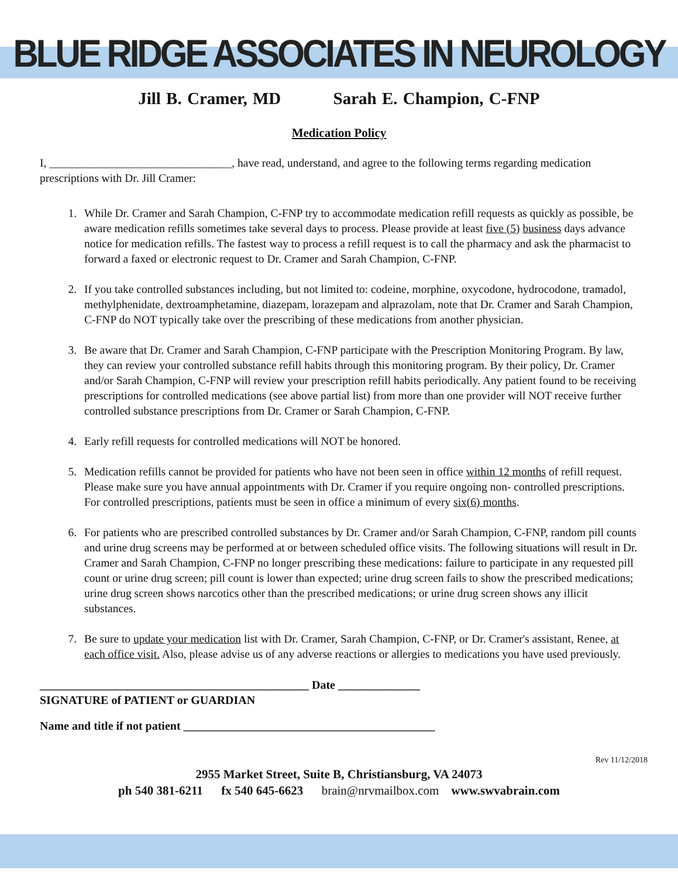BLUE RIDGE ASSOCIATES IN NEUROLOGY
Jill B. Cramer, MD Sarah E. Champion, C-FNP
Medication Policy
I, ________________________________, have read, understand, and agree to the following terms regarding medication prescriptions with Dr. Jill Cramer:
1. While Dr. Cramer and Sarah Champion, C-FNP try to accommodate medication refill requests as quickly as possible, be aware medication refills sometimes take several days to process. Please provide at least five (5) business days advance notice for medication refills. The fastest way to process a refill request is to call the pharmacy and ask the pharmacist to forward a faxed or electronic request to Dr. Cramer and Sarah Champion, C-FNP.
2. If you take controlled substances including, but not limited to: codeine, morphine, oxycodone, hydrocodone, tramadol, methylphenidate, dextroamphetamine, diazepam, lorazepam and alprazolam, note that Dr. Cramer and Sarah Champion, C-FNP do NOT typically take over the prescribing of these medications from another physician.
3. Be aware that Dr. Cramer and Sarah Champion, C-FNP participate with the Prescription Monitoring Program. By law, they can review your controlled substance refill habits through this monitoring program. By their policy, Dr. Cramer and/or Sarah Champion, C-FNP will review your prescription refill habits periodically. Any patient found to be receiving prescriptions for controlled medications (see above partial list) from more than one provider will NOT receive further controlled substance prescriptions from Dr. Cramer or Sarah Champion, C-FNP.
4. Early refill requests for controlled medications will NOT be honored.
5. Medication refills cannot be provided for patients who have not been seen in office within 12 months of refill request. Please make sure you have annual appointments with Dr. Cramer if you require ongoing non- controlled prescriptions. For controlled prescriptions, patients must be seen in office a minimum of every six(6) months.
6. For patients who are prescribed controlled substances by Dr. Cramer and/or Sarah Champion, C-FNP, random pill counts and urine drug screens may be performed at or between scheduled office visits. The following situations will result in Dr. Cramer and Sarah Champion, C-FNP no longer prescribing these medications: failure to participate in any requested pill count or urine drug screen; pill count is lower than expected; urine drug screen fails to show the prescribed medications; urine drug screen shows narcotics other than the prescribed medications; or urine drug screen shows any illicit substances.
7. Be sure to update your medication list with Dr. Cramer, Sarah Champion, C-FNP, or Dr. Cramer's assistant, Renee, at each office visit. Also, please advise us of any adverse reactions or allergies to medications you have used previously.
______________________________________________ Date ______________
SIGNATURE of PATIENT or GUARDIAN
Name and title if not patient ___________________________________________
Rev 11/12/2018
2955 Market Street, Suite B, Christiansburg, VA 24073
ph 540 381-6211 fx 540 645-6623 brain@nrvmailbox.com www.swvabrain.com